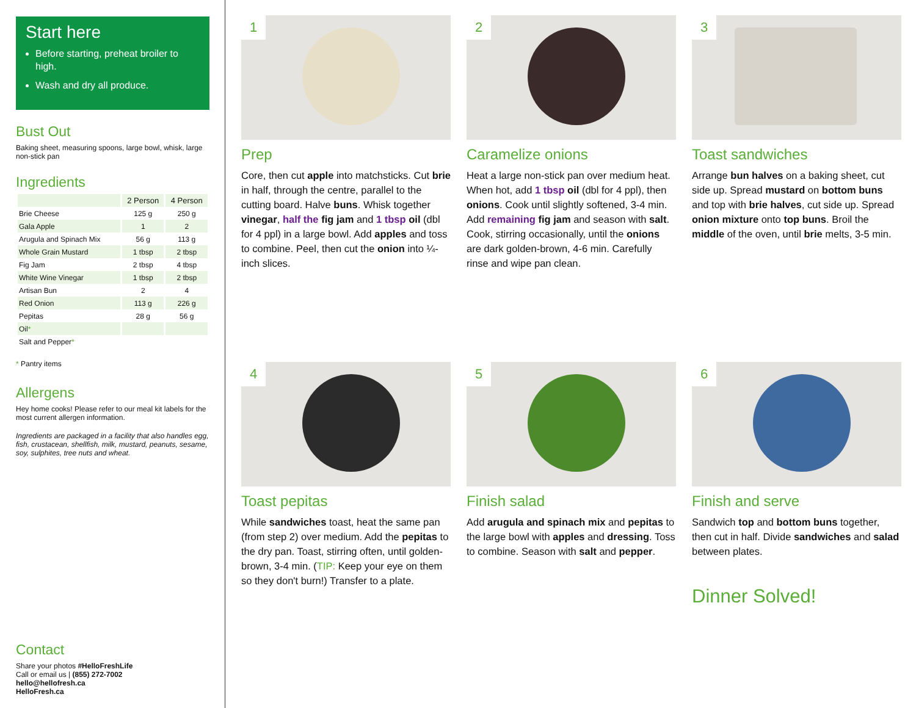Start here
Before starting, preheat broiler to high.
Wash and dry all produce.
Bust Out
Baking sheet, measuring spoons, large bowl, whisk, large non-stick pan
Ingredients
| | 2 Person | 4 Person |
| --- | --- | --- |
| Brie Cheese | 125 g | 250 g |
| Gala Apple | 1 | 2 |
| Arugula and Spinach Mix | 56 g | 113 g |
| Whole Grain Mustard | 1 tbsp | 2 tbsp |
| Fig Jam | 2 tbsp | 4 tbsp |
| White Wine Vinegar | 1 tbsp | 2 tbsp |
| Artisan Bun | 2 | 4 |
| Red Onion | 113 g | 226 g |
| Pepitas | 28 g | 56 g |
| Oil * | | |
| Salt and Pepper * | | |
* Pantry items
Allergens
Hey home cooks! Please refer to our meal kit labels for the most current allergen information.
Ingredients are packaged in a facility that also handles egg, fish, crustacean, shellfish, milk, mustard, peanuts, sesame, soy, sulphites, tree nuts and wheat.
Contact
Share your photos #HelloFreshLife
Call or email us | (855) 272-7002
hello@hellofresh.ca
HelloFresh.ca
1
Prep
Core, then cut apple into matchsticks. Cut brie in half, through the centre, parallel to the cutting board. Halve buns. Whisk together vinegar, half the fig jam and 1 tbsp oil (dbl for 4 ppl) in a large bowl. Add apples and toss to combine. Peel, then cut the onion into ¼-inch slices.
2
Caramelize onions
Heat a large non-stick pan over medium heat. When hot, add 1 tbsp oil (dbl for 4 ppl), then onions. Cook until slightly softened, 3-4 min. Add remaining fig jam and season with salt. Cook, stirring occasionally, until the onions are dark golden-brown, 4-6 min. Carefully rinse and wipe pan clean.
3
Toast sandwiches
Arrange bun halves on a baking sheet, cut side up. Spread mustard on bottom buns and top with brie halves, cut side up. Spread onion mixture onto top buns. Broil the middle of the oven, until brie melts, 3-5 min.
4
Toast pepitas
While sandwiches toast, heat the same pan (from step 2) over medium. Add the pepitas to the dry pan. Toast, stirring often, until golden-brown, 3-4 min. (TIP: Keep your eye on them so they don't burn!) Transfer to a plate.
5
Finish salad
Add arugula and spinach mix and pepitas to the large bowl with apples and dressing. Toss to combine. Season with salt and pepper.
6
Finish and serve
Sandwich top and bottom buns together, then cut in half. Divide sandwiches and salad between plates.
Dinner Solved!